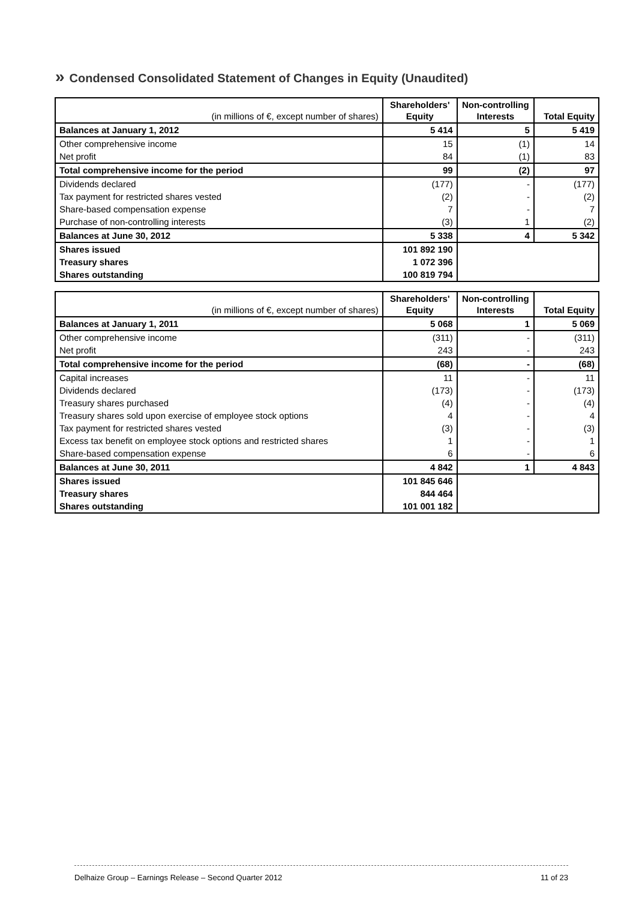» Condensed Consolidated Statement of Changes in Equity (Unaudited)
| (in millions of €, except number of shares) | Shareholders' Equity | Non-controlling Interests | Total Equity |
| --- | --- | --- | --- |
| Balances at January 1, 2012 | 5 414 | 5 | 5 419 |
| Other comprehensive income | 15 | (1) | 14 |
| Net profit | 84 | (1) | 83 |
| Total comprehensive income for the period | 99 | (2) | 97 |
| Dividends declared | (177) | - | (177) |
| Tax payment for restricted shares vested | (2) | - | (2) |
| Share-based compensation expense | 7 | - | 7 |
| Purchase of non-controlling interests | (3) | 1 | (2) |
| Balances at June 30, 2012 | 5 338 | 4 | 5 342 |
| Shares issued | 101 892 190 | | |
| Treasury shares | 1 072 396 | | |
| Shares outstanding | 100 819 794 | | |
| (in millions of €, except number of shares) | Shareholders' Equity | Non-controlling Interests | Total Equity |
| --- | --- | --- | --- |
| Balances at January 1, 2011 | 5 068 | 1 | 5 069 |
| Other comprehensive income | (311) | - | (311) |
| Net profit | 243 | - | 243 |
| Total comprehensive income for the period | (68) | - | (68) |
| Capital increases | 11 | - | 11 |
| Dividends declared | (173) | - | (173) |
| Treasury shares purchased | (4) | - | (4) |
| Treasury shares sold upon exercise of employee stock options | 4 | - | 4 |
| Tax payment for restricted shares vested | (3) | - | (3) |
| Excess tax benefit on employee stock options and restricted shares | 1 | - | 1 |
| Share-based compensation expense | 6 | - | 6 |
| Balances at June 30, 2011 | 4 842 | 1 | 4 843 |
| Shares issued | 101 845 646 | | |
| Treasury shares | 844 464 | | |
| Shares outstanding | 101 001 182 | | |
Delhaize Group – Earnings Release – Second Quarter 2012 11 of 23